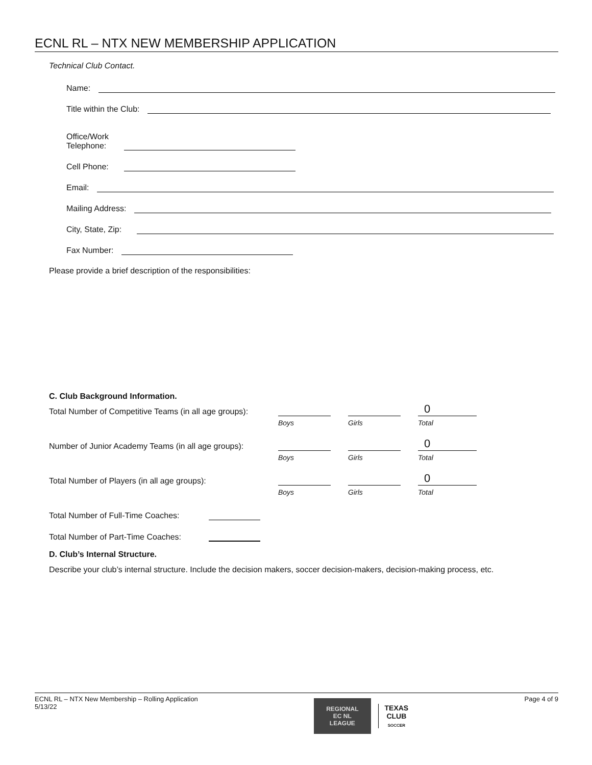ECNL RL – NTX NEW MEMBERSHIP APPLICATION
Technical Club Contact.
Name:
Title within the Club:
Office/Work
Telephone:
Cell Phone:
Email:
Mailing Address:
City, State, Zip:
Fax Number:
Please provide a brief description of the responsibilities:
C. Club Background Information.
Total Number of Competitive Teams (in all age groups): 0
Boys Girls Total
Number of Junior Academy Teams (in all age groups): 0
Boys Girls Total
Total Number of Players (in all age groups): 0
Boys Girls Total
Total Number of Full-Time Coaches:
Total Number of Part-Time Coaches:
D. Club’s Internal Structure.
Describe your club’s internal structure. Include the decision makers, soccer decision-makers, decision-making process, etc.
ECNL RL – NTX New Membership – Rolling Application
5/13/22 REGIONAL
EC NL
LEAGUE TEXAS
CLUB
SOCCER Page 4 of 9